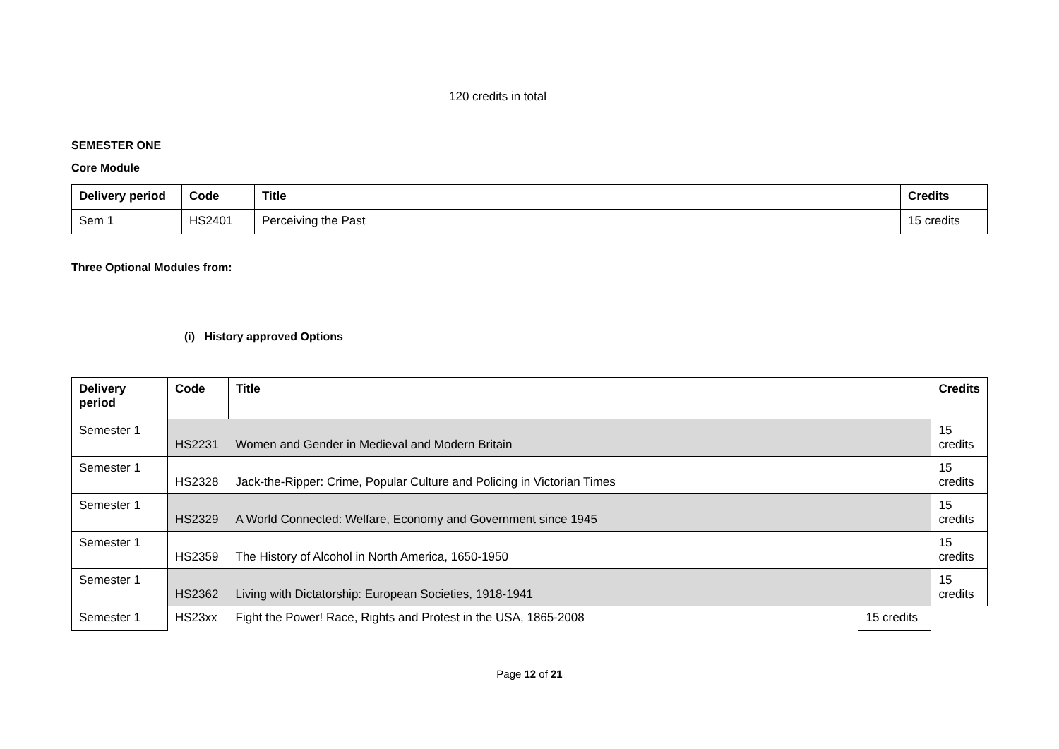120 credits in total
SEMESTER ONE
Core Module
| Delivery period | Code | Title | Credits |
| --- | --- | --- | --- |
| Sem 1 | HS2401 | Perceiving the Past | 15 credits |
Three Optional Modules from:
(i) History approved Options
| Delivery period | Code | Title | | Credits |
| --- | --- | --- | --- | --- |
| Semester 1 | HS2231 | Women and Gender in Medieval and Modern Britain | | 15 credits |
| Semester 1 | HS2328 | Jack-the-Ripper: Crime, Popular Culture and Policing in Victorian Times | | 15 credits |
| Semester 1 | HS2329 | A World Connected: Welfare, Economy and Government since 1945 | | 15 credits |
| Semester 1 | HS2359 | The History of Alcohol in North America, 1650-1950 | | 15 credits |
| Semester 1 | HS2362 | Living with Dictatorship: European Societies, 1918-1941 | | 15 credits |
| Semester 1 | HS23xx | Fight the Power! Race, Rights and Protest in the USA, 1865-2008 | 15 credits | |
Page 12 of 21